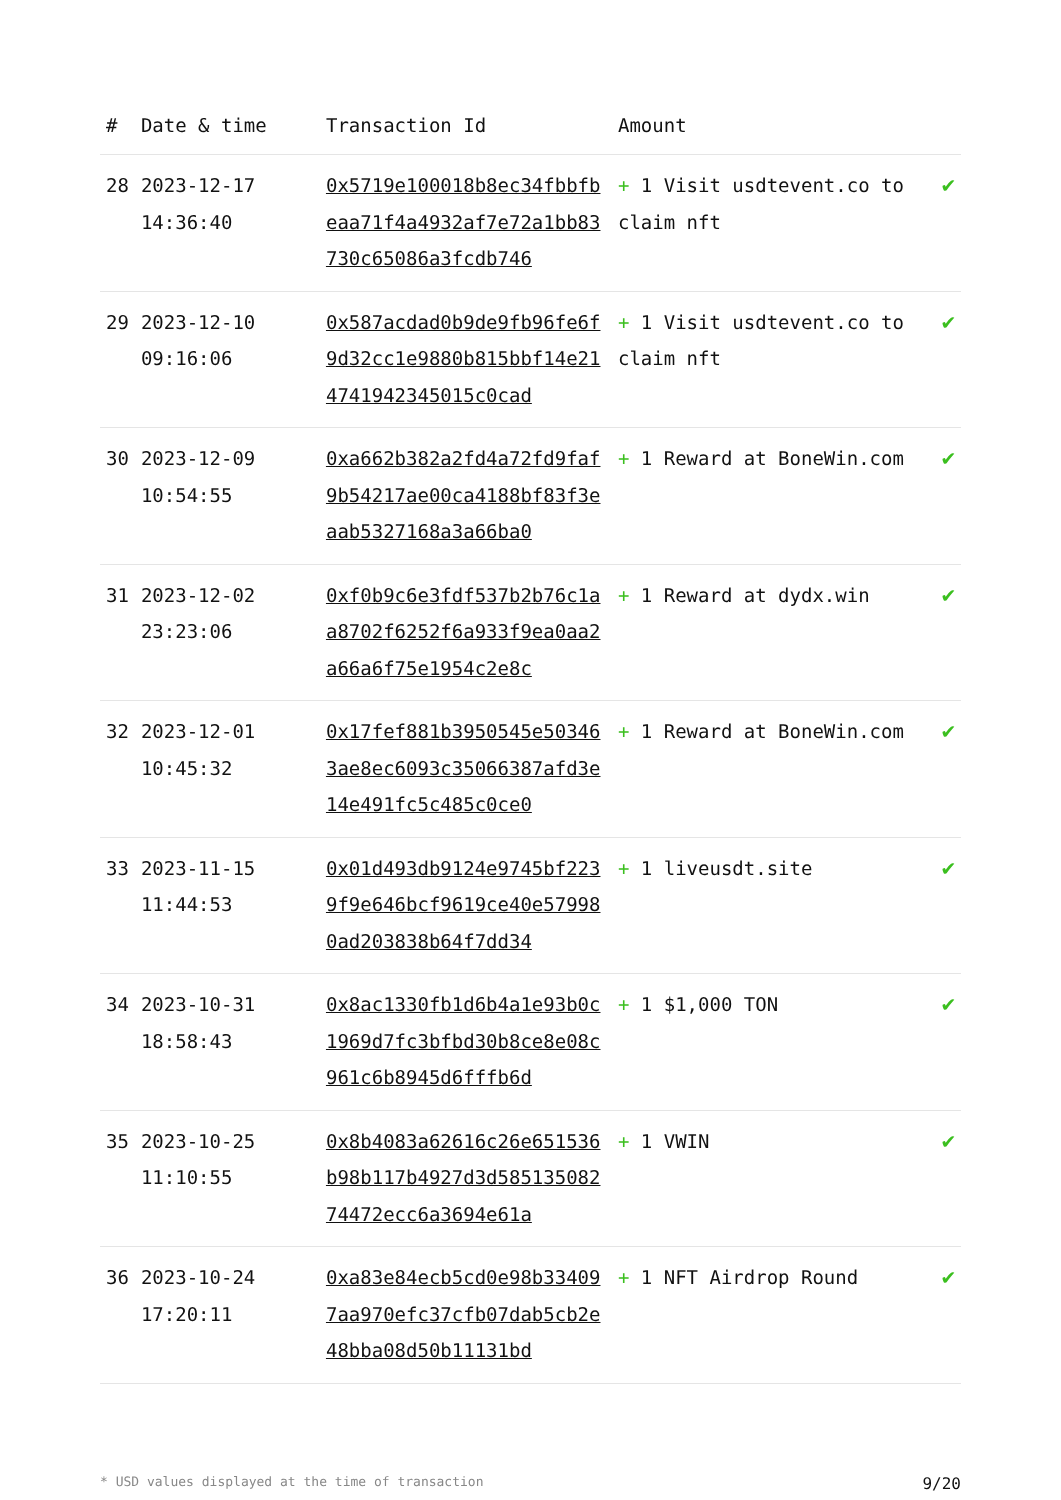| # | Date & time | Transaction Id | Amount | |
| --- | --- | --- | --- | --- |
| 28 | 2023-12-17 14:36:40 | 0x5719e100018b8ec34fbbfbeaa71f4a4932af7e72a1bb83730c65086a3fcdb746 | + 1 Visit usdtevent.co to claim nft | ✔ |
| 29 | 2023-12-10 09:16:06 | 0x587acdad0b9de9fb96fe6f9d32cc1e9880b815bbf14e214741942345015c0cad | + 1 Visit usdtevent.co to claim nft | ✔ |
| 30 | 2023-12-09 10:54:55 | 0xa662b382a2fd4a72fd9faf9b54217ae00ca4188bf83f3eaab5327168a3a66ba0 | + 1 Reward at BoneWin.com | ✔ |
| 31 | 2023-12-02 23:23:06 | 0xf0b9c6e3fdf537b2b76c1aa8702f6252f6a933f9ea0aa2a66a6f75e1954c2e8c | + 1 Reward at dydx.win | ✔ |
| 32 | 2023-12-01 10:45:32 | 0x17fef881b3950545e503463ae8ec6093c35066387afd3e14e491fc5c485c0ce0 | + 1 Reward at BoneWin.com | ✔ |
| 33 | 2023-11-15 11:44:53 | 0x01d493db9124e9745bf2239f9e646bcf9619ce40e579980ad203838b64f7dd34 | + 1 liveusdt.site | ✔ |
| 34 | 2023-10-31 18:58:43 | 0x8ac1330fb1d6b4a1e93b0c1969d7fc3bfbd30b8ce8e08c961c6b8945d6fffb6d | + 1 $1,000 TON | ✔ |
| 35 | 2023-10-25 11:10:55 | 0x8b4083a62616c26e651536b98b117b4927d3d58513508274472ecc6a3694e61a | + 1 VWIN | ✔ |
| 36 | 2023-10-24 17:20:11 | 0xa83e84ecb5cd0e98b334097aa970efc37cfb07dab5cb2e48bba08d50b11131bd | + 1 NFT Airdrop Round | ✔ |
* USD values displayed at the time of transaction 9/20